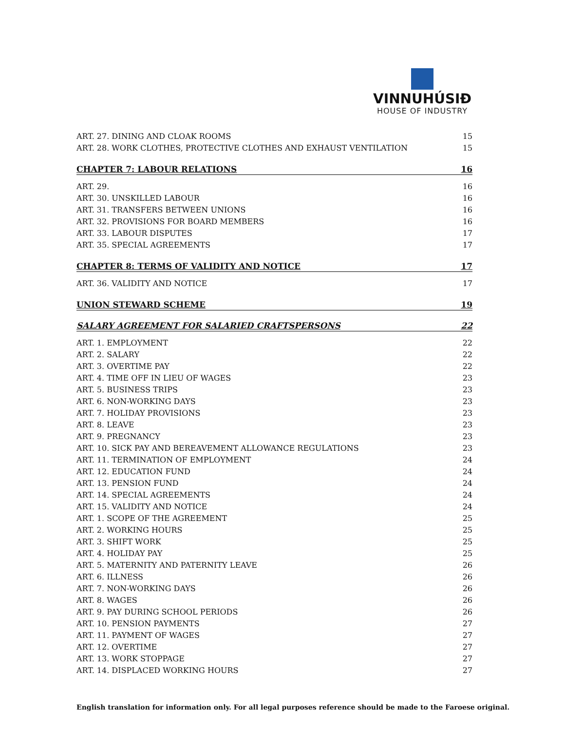VINNUHÚSIÐ
HOUSE OF INDUSTRY
ART. 27. DINING AND CLOAK ROOMS 15
ART. 28. WORK CLOTHES, PROTECTIVE CLOTHES AND EXHAUST VENTILATION 15
CHAPTER 7: LABOUR RELATIONS 16
ART. 29. 16
ART. 30. UNSKILLED LABOUR 16
ART. 31. TRANSFERS BETWEEN UNIONS 16
ART. 32. PROVISIONS FOR BOARD MEMBERS 16
ART. 33. LABOUR DISPUTES 17
ART. 35. SPECIAL AGREEMENTS 17
CHAPTER 8: TERMS OF VALIDITY AND NOTICE 17
ART. 36. VALIDITY AND NOTICE 17
UNION STEWARD SCHEME 19
SALARY AGREEMENT FOR SALARIED CRAFTSPERSONS 22
ART. 1. EMPLOYMENT 22
ART. 2. SALARY 22
ART. 3. OVERTIME PAY 22
ART. 4. TIME OFF IN LIEU OF WAGES 23
ART. 5. BUSINESS TRIPS 23
ART. 6. NON-WORKING DAYS 23
ART. 7. HOLIDAY PROVISIONS 23
ART. 8. LEAVE 23
ART. 9. PREGNANCY 23
ART. 10. SICK PAY AND BEREAVEMENT ALLOWANCE REGULATIONS 23
ART. 11. TERMINATION OF EMPLOYMENT 24
ART. 12. EDUCATION FUND 24
ART. 13. PENSION FUND 24
ART. 14. SPECIAL AGREEMENTS 24
ART. 15. VALIDITY AND NOTICE 24
ART. 1. SCOPE OF THE AGREEMENT 25
ART. 2. WORKING HOURS 25
ART. 3. SHIFT WORK 25
ART. 4. HOLIDAY PAY 25
ART. 5. MATERNITY AND PATERNITY LEAVE 26
ART. 6. ILLNESS 26
ART. 7. NON-WORKING DAYS 26
ART. 8. WAGES 26
ART. 9. PAY DURING SCHOOL PERIODS 26
ART. 10. PENSION PAYMENTS 27
ART. 11. PAYMENT OF WAGES 27
ART. 12. OVERTIME 27
ART. 13. WORK STOPPAGE 27
ART. 14. DISPLACED WORKING HOURS 27
English translation for information only. For all legal purposes reference should be made to the Faroese original.